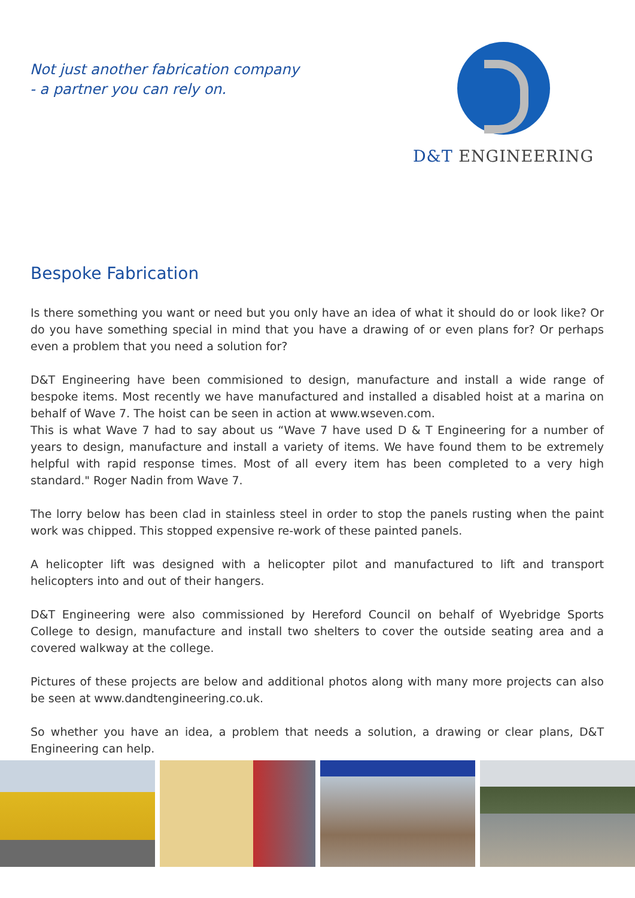Not just another fabrication company
- a partner you can rely on.
D&T ENGINEERING
Bespoke Fabrication
Is there something you want or need but you only have an idea of what it should do or look like? Or do you have something special in mind that you have a drawing of or even plans for? Or perhaps even a problem that you need a solution for?
D&T Engineering have been commisioned to design, manufacture and install a wide range of bespoke items. Most recently we have manufactured and installed a disabled hoist at a marina on behalf of Wave 7. The hoist can be seen in action at www.wseven.com.
This is what Wave 7 had to say about us “Wave 7 have used D & T Engineering for a number of years to design, manufacture and install a variety of items. We have found them to be extremely helpful with rapid response times. Most of all every item has been completed to a very high standard." Roger Nadin from Wave 7.
The lorry below has been clad in stainless steel in order to stop the panels rusting when the paint work was chipped. This stopped expensive re-work of these painted panels.
A helicopter lift was designed with a helicopter pilot and manufactured to lift and transport helicopters into and out of their hangers.
D&T Engineering were also commissioned by Hereford Council on behalf of Wyebridge Sports College to design, manufacture and install two shelters to cover the outside seating area and a covered walkway at the college.
Pictures of these projects are below and additional photos along with many more projects can also be seen at www.dandtengineering.co.uk.
So whether you have an idea, a problem that needs a solution, a drawing or clear plans, D&T Engineering can help.